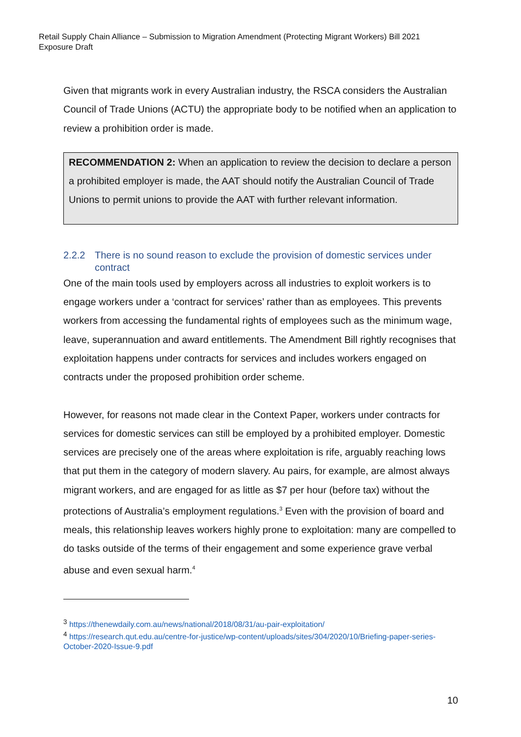Retail Supply Chain Alliance – Submission to Migration Amendment (Protecting Migrant Workers) Bill 2021
Exposure Draft
Given that migrants work in every Australian industry, the RSCA considers the Australian Council of Trade Unions (ACTU) the appropriate body to be notified when an application to review a prohibition order is made.
RECOMMENDATION 2: When an application to review the decision to declare a person a prohibited employer is made, the AAT should notify the Australian Council of Trade Unions to permit unions to provide the AAT with further relevant information.
2.2.2 There is no sound reason to exclude the provision of domestic services under contract
One of the main tools used by employers across all industries to exploit workers is to engage workers under a ‘contract for services’ rather than as employees. This prevents workers from accessing the fundamental rights of employees such as the minimum wage, leave, superannuation and award entitlements. The Amendment Bill rightly recognises that exploitation happens under contracts for services and includes workers engaged on contracts under the proposed prohibition order scheme.
However, for reasons not made clear in the Context Paper, workers under contracts for services for domestic services can still be employed by a prohibited employer. Domestic services are precisely one of the areas where exploitation is rife, arguably reaching lows that put them in the category of modern slavery. Au pairs, for example, are almost always migrant workers, and are engaged for as little as $7 per hour (before tax) without the protections of Australia’s employment regulations.<sup>3</sup> Even with the provision of board and meals, this relationship leaves workers highly prone to exploitation: many are compelled to do tasks outside of the terms of their engagement and some experience grave verbal abuse and even sexual harm.<sup>4</sup>
<sup>3</sup> https://thenewdaily.com.au/news/national/2018/08/31/au-pair-exploitation/
<sup>4</sup> https://research.qut.edu.au/centre-for-justice/wp-content/uploads/sites/304/2020/10/Briefing-paper-series-October-2020-Issue-9.pdf
10